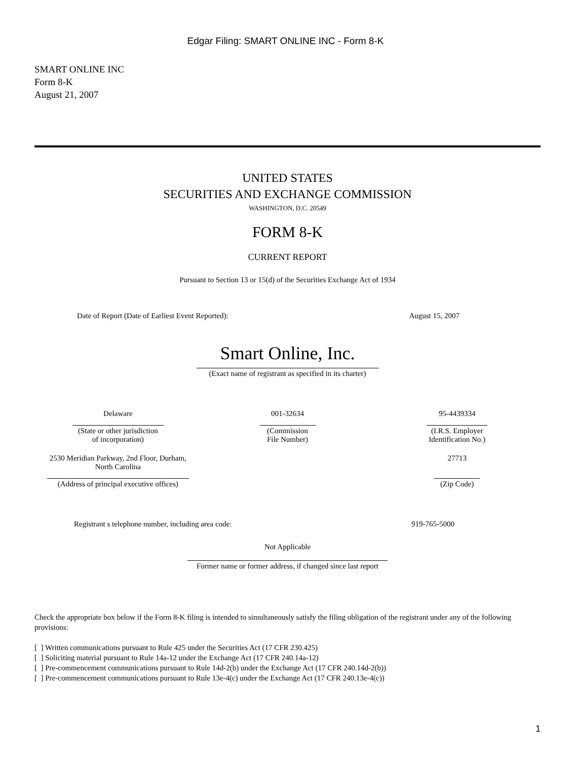Edgar Filing: SMART ONLINE INC - Form 8-K
SMART ONLINE INC
Form 8-K
August 21, 2007
UNITED STATES
SECURITIES AND EXCHANGE COMMISSION
WASHINGTON, D.C. 20549
FORM 8-K
CURRENT REPORT
Pursuant to Section 13 or 15(d) of the Securities Exchange Act of 1934
| Date of Report (Date of Earliest Event Reported): | August 15, 2007 |
Smart Online, Inc.
(Exact name of registrant as specified in its charter)
| Delaware | 001-32634 | 95-4439334 |
| (State or other jurisdiction of incorporation) | (Commission File Number) | (I.R.S. Employer Identification No.) |
| 2530 Meridian Parkway, 2nd Floor, Durham, North Carolina | | 27713 |
| (Address of principal executive offices) | | (Zip Code) |
| Registrant s telephone number, including area code: | 919-765-5000 |
Not Applicable
Former name or former address, if changed since last report
Check the appropriate box below if the Form 8-K filing is intended to simultaneously satisfy the filing obligation of the registrant under any of the following provisions:
[ ] Written communications pursuant to Rule 425 under the Securities Act (17 CFR 230.425)
[ ] Soliciting material pursuant to Rule 14a-12 under the Exchange Act (17 CFR 240.14a-12)
[ ] Pre-commencement communications pursuant to Rule 14d-2(b) under the Exchange Act (17 CFR 240.14d-2(b))
[ ] Pre-commencement communications pursuant to Rule 13e-4(c) under the Exchange Act (17 CFR 240.13e-4(c))
1